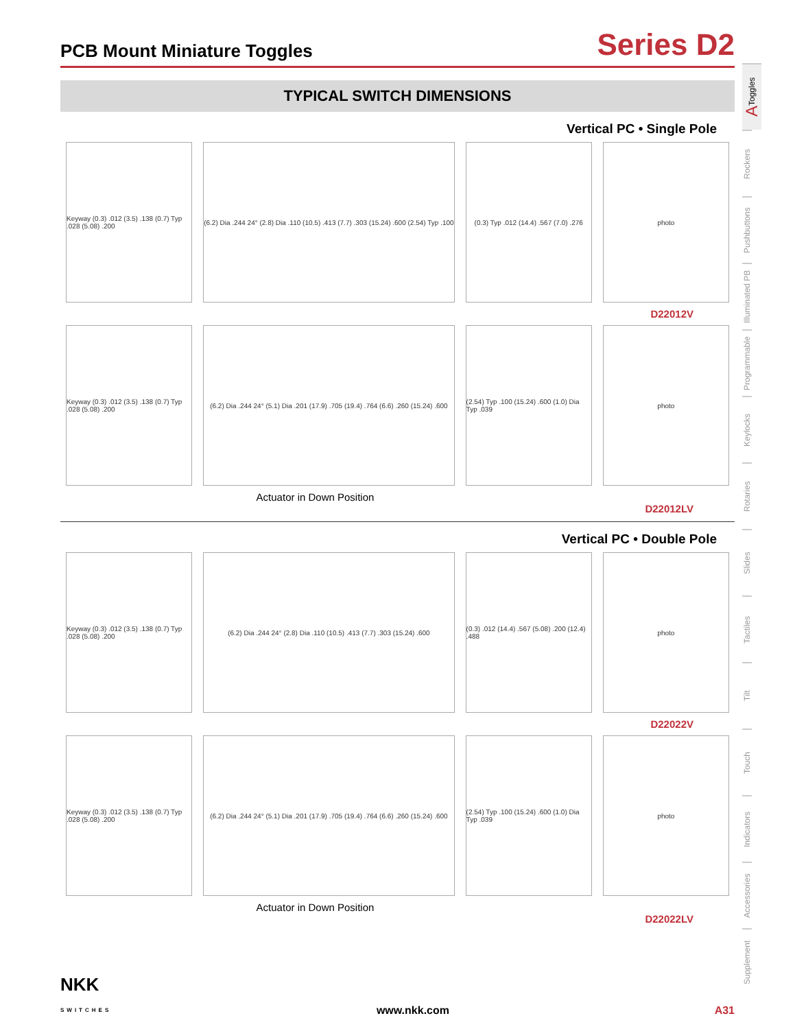PCB Mount Miniature Toggles
Series D2
TYPICAL SWITCH DIMENSIONS
Vertical PC • Single Pole
Keyway (0.3) .012 (3.5) .138 (0.7) Typ .028 (5.08) .200
(6.2) Dia .244 24° (2.8) Dia .110 (10.5) .413 (7.7) .303 (15.24) .600 (2.54) Typ .100
(0.3) Typ .012 (14.4) .567 (7.0) .276
photo
D22012V
Keyway (0.3) .012 (3.5) .138 (0.7) Typ .028 (5.08) .200
(6.2) Dia .244 24° (5.1) Dia .201 (17.9) .705 (19.4) .764 (6.6) .260 (15.24) .600
(2.54) Typ .100 (15.24) .600 (1.0) Dia Typ .039
photo
Actuator in Down Position
D22012LV
Vertical PC • Double Pole
Keyway (0.3) .012 (3.5) .138 (0.7) Typ .028 (5.08) .200
(6.2) Dia .244 24° (2.8) Dia .110 (10.5) .413 (7.7) .303 (15.24) .600
(0.3) .012 (14.4) .567 (5.08) .200 (12.4) .488
photo
D22022V
Keyway (0.3) .012 (3.5) .138 (0.7) Typ .028 (5.08) .200
(6.2) Dia .244 24° (5.1) Dia .201 (17.9) .705 (19.4) .764 (6.6) .260 (15.24) .600
(2.54) Typ .100 (15.24) .600 (1.0) Dia Typ .039
photo
Actuator in Down Position
D22022LV
A Toggles
Rockers
Pushbuttons
Illuminated PB
Programmable
Keylocks
Rotaries
Slides
Tactiles
Tilt
Touch
Indicators
Accessories
Supplement
NKK
SWITCHES
www.nkk.com
A31